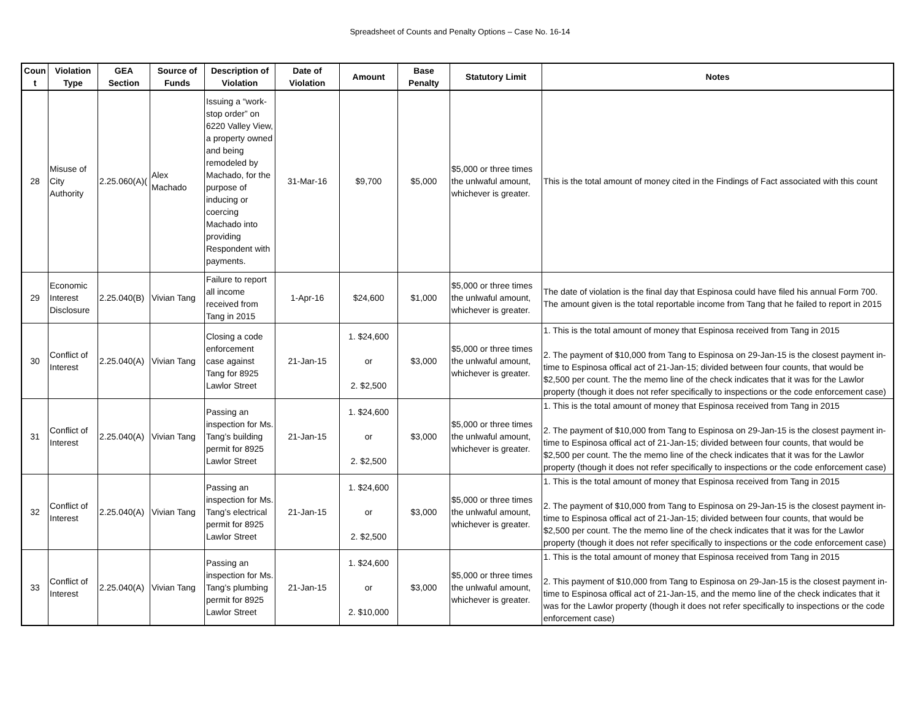Spreadsheet of Counts and Penalty Options – Case No. 16-14
| Coun t | Violation Type | GEA Section | Source of Funds | Description of Violation | Date of Violation | Amount | Base Penalty | Statutory Limit | Notes |
| --- | --- | --- | --- | --- | --- | --- | --- | --- | --- |
| 28 | Misuse of City Authority | 2.25.060(A)( | Alex Machado | Issuing a “work-stop order” on 6220 Valley View, a property owned and being remodeled by Machado, for the purpose of inducing or coercing Machado into providing Respondent with payments. | 31-Mar-16 | $9,700 | $5,000 | $5,000 or three times the unlwaful amount, whichever is greater. | This is the total amount of money cited in the Findings of Fact associated with this count |
| 29 | Economic Interest Disclosure | 2.25.040(B) | Vivian Tang | Failure to report all income received from Tang in 2015 | 1-Apr-16 | $24,600 | $1,000 | $5,000 or three times the unlwaful amount, whichever is greater. | The date of violation is the final day that Espinosa could have filed his annual Form 700. The amount given is the total reportable income from Tang that he failed to report in 2015 |
| 30 | Conflict of Interest | 2.25.040(A) | Vivian Tang | Closing a code enforcement case against Tang for 8925 Lawlor Street | 21-Jan-15 | 1. $24,600 or 2. $2,500 | $3,000 | $5,000 or three times the unlwaful amount, whichever is greater. | 1. This is the total amount of money that Espinosa received from Tang in 2015 2. The payment of $10,000 from Tang to Espinosa on 29-Jan-15 is the closest payment in-time to Espinosa offical act of 21-Jan-15; divided between four counts, that would be $2,500 per count. The the memo line of the check indicates that it was for the Lawlor property (though it does not refer specifically to inspections or the code enforcement case) |
| 31 | Conflict of Interest | 2.25.040(A) | Vivian Tang | Passing an inspection for Ms. Tang’s building permit for 8925 Lawlor Street | 21-Jan-15 | 1. $24,600 or 2. $2,500 | $3,000 | $5,000 or three times the unlwaful amount, whichever is greater. | 1. This is the total amount of money that Espinosa received from Tang in 2015 2. The payment of $10,000 from Tang to Espinosa on 29-Jan-15 is the closest payment in-time to Espinosa offical act of 21-Jan-15; divided between four counts, that would be $2,500 per count. The the memo line of the check indicates that it was for the Lawlor property (though it does not refer specifically to inspections or the code enforcement case) |
| 32 | Conflict of Interest | 2.25.040(A) | Vivian Tang | Passing an inspection for Ms. Tang’s electrical permit for 8925 Lawlor Street | 21-Jan-15 | 1. $24,600 or 2. $2,500 | $3,000 | $5,000 or three times the unlwaful amount, whichever is greater. | 1. This is the total amount of money that Espinosa received from Tang in 2015 2. The payment of $10,000 from Tang to Espinosa on 29-Jan-15 is the closest payment in-time to Espinosa offical act of 21-Jan-15; divided between four counts, that would be $2,500 per count. The the memo line of the check indicates that it was for the Lawlor property (though it does not refer specifically to inspections or the code enforcement case) |
| 33 | Conflict of Interest | 2.25.040(A) | Vivian Tang | Passing an inspection for Ms. Tang’s plumbing permit for 8925 Lawlor Street | 21-Jan-15 | 1. $24,600 or 2. $10,000 | $3,000 | $5,000 or three times the unlwaful amount, whichever is greater. | 1. This is the total amount of money that Espinosa received from Tang in 2015 2. This payment of $10,000 from Tang to Espinosa on 29-Jan-15 is the closest payment in-time to Espinosa offical act of 21-Jan-15, and the memo line of the check indicates that it was for the Lawlor property (though it does not refer specifically to inspections or the code enforcement case) |